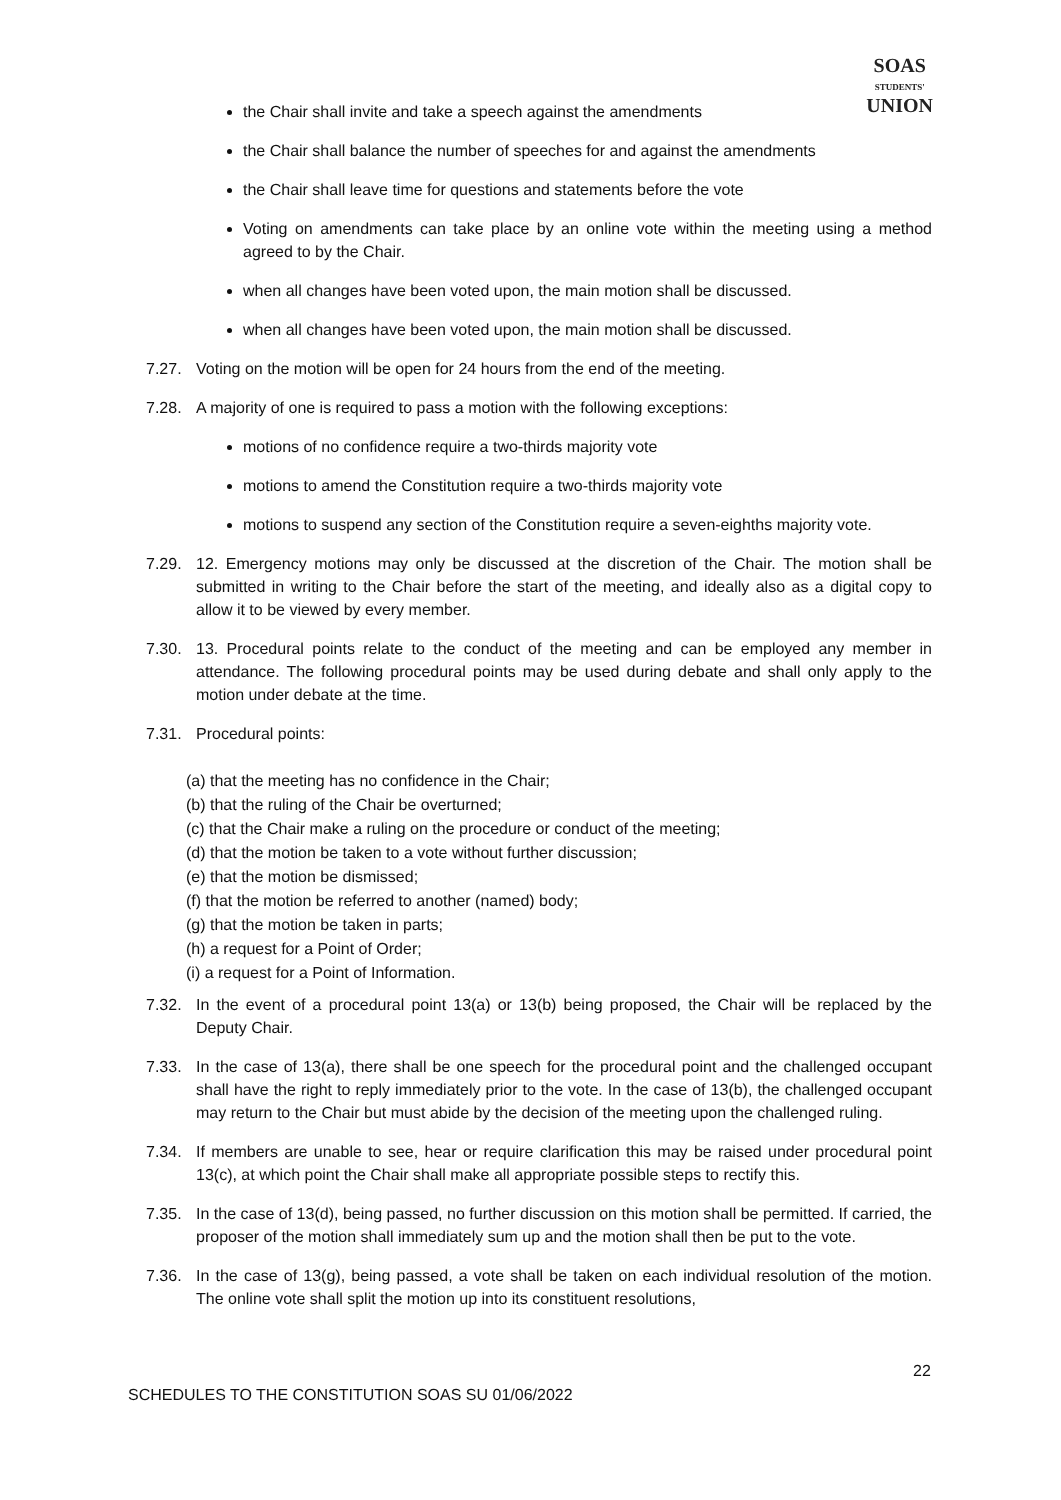SOAS
STUDENTS'
UNION
the Chair shall invite and take a speech against the amendments
the Chair shall balance the number of speeches for and against the amendments
the Chair shall leave time for questions and statements before the vote
Voting on amendments can take place by an online vote within the meeting using a method agreed to by the Chair.
when all changes have been voted upon, the main motion shall be discussed.
when all changes have been voted upon, the main motion shall be discussed.
7.27. Voting on the motion will be open for 24 hours from the end of the meeting.
7.28. A majority of one is required to pass a motion with the following exceptions:
motions of no confidence require a two-thirds majority vote
motions to amend the Constitution require a two-thirds majority vote
motions to suspend any section of the Constitution require a seven-eighths majority vote.
7.29. 12. Emergency motions may only be discussed at the discretion of the Chair. The motion shall be submitted in writing to the Chair before the start of the meeting, and ideally also as a digital copy to allow it to be viewed by every member.
7.30. 13. Procedural points relate to the conduct of the meeting and can be employed any member in attendance. The following procedural points may be used during debate and shall only apply to the motion under debate at the time.
7.31. Procedural points:
(a) that the meeting has no confidence in the Chair;
(b) that the ruling of the Chair be overturned;
(c) that the Chair make a ruling on the procedure or conduct of the meeting;
(d) that the motion be taken to a vote without further discussion;
(e) that the motion be dismissed;
(f) that the motion be referred to another (named) body;
(g) that the motion be taken in parts;
(h) a request for a Point of Order;
(i) a request for a Point of Information.
7.32. In the event of a procedural point 13(a) or 13(b) being proposed, the Chair will be replaced by the Deputy Chair.
7.33. In the case of 13(a), there shall be one speech for the procedural point and the challenged occupant shall have the right to reply immediately prior to the vote. In the case of 13(b), the challenged occupant may return to the Chair but must abide by the decision of the meeting upon the challenged ruling.
7.34. If members are unable to see, hear or require clarification this may be raised under procedural point 13(c), at which point the Chair shall make all appropriate possible steps to rectify this.
7.35. In the case of 13(d), being passed, no further discussion on this motion shall be permitted. If carried, the proposer of the motion shall immediately sum up and the motion shall then be put to the vote.
7.36. In the case of 13(g), being passed, a vote shall be taken on each individual resolution of the motion. The online vote shall split the motion up into its constituent resolutions,
22
SCHEDULES TO THE CONSTITUTION SOAS SU 01/06/2022